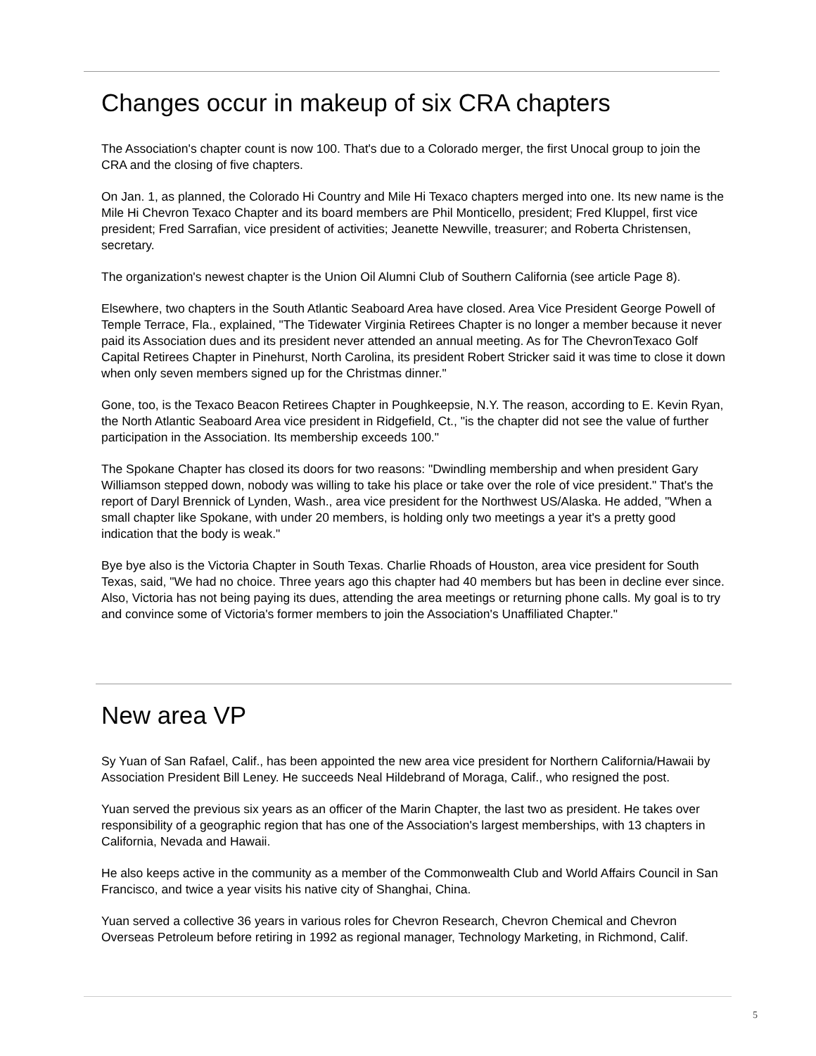Changes occur in makeup of six CRA chapters
The Association's chapter count is now 100. That's due to a Colorado merger, the first Unocal group to join the CRA and the closing of five chapters.
On Jan. 1, as planned, the Colorado Hi Country and Mile Hi Texaco chapters merged into one. Its new name is the Mile Hi Chevron Texaco Chapter and its board members are Phil Monticello, president; Fred Kluppel, first vice president; Fred Sarrafian, vice president of activities; Jeanette Newville, treasurer; and Roberta Christensen, secretary.
The organization's newest chapter is the Union Oil Alumni Club of Southern California (see article Page 8).
Elsewhere, two chapters in the South Atlantic Seaboard Area have closed. Area Vice President George Powell of Temple Terrace, Fla., explained, "The Tidewater Virginia Retirees Chapter is no longer a member because it never paid its Association dues and its president never attended an annual meeting. As for The ChevronTexaco Golf Capital Retirees Chapter in Pinehurst, North Carolina, its president Robert Stricker said it was time to close it down when only seven members signed up for the Christmas dinner."
Gone, too, is the Texaco Beacon Retirees Chapter in Poughkeepsie, N.Y. The reason, according to E. Kevin Ryan, the North Atlantic Seaboard Area vice president in Ridgefield, Ct., "is the chapter did not see the value of further participation in the Association. Its membership exceeds 100."
The Spokane Chapter has closed its doors for two reasons: "Dwindling membership and when president Gary Williamson stepped down, nobody was willing to take his place or take over the role of vice president." That's the report of Daryl Brennick of Lynden, Wash., area vice president for the Northwest US/Alaska. He added, "When a small chapter like Spokane, with under 20 members, is holding only two meetings a year it's a pretty good indication that the body is weak."
Bye bye also is the Victoria Chapter in South Texas. Charlie Rhoads of Houston, area vice president for South Texas, said, "We had no choice. Three years ago this chapter had 40 members but has been in decline ever since. Also, Victoria has not being paying its dues, attending the area meetings or returning phone calls. My goal is to try and convince some of Victoria's former members to join the Association's Unaffiliated Chapter."
New area VP
Sy Yuan of San Rafael, Calif., has been appointed the new area vice president for Northern California/Hawaii by Association President Bill Leney. He succeeds Neal Hildebrand of Moraga, Calif., who resigned the post.
Yuan served the previous six years as an officer of the Marin Chapter, the last two as president. He takes over responsibility of a geographic region that has one of the Association's largest memberships, with 13 chapters in California, Nevada and Hawaii.
He also keeps active in the community as a member of the Commonwealth Club and World Affairs Council in San Francisco, and twice a year visits his native city of Shanghai, China.
Yuan served a collective 36 years in various roles for Chevron Research, Chevron Chemical and Chevron Overseas Petroleum before retiring in 1992 as regional manager, Technology Marketing, in Richmond, Calif.
5